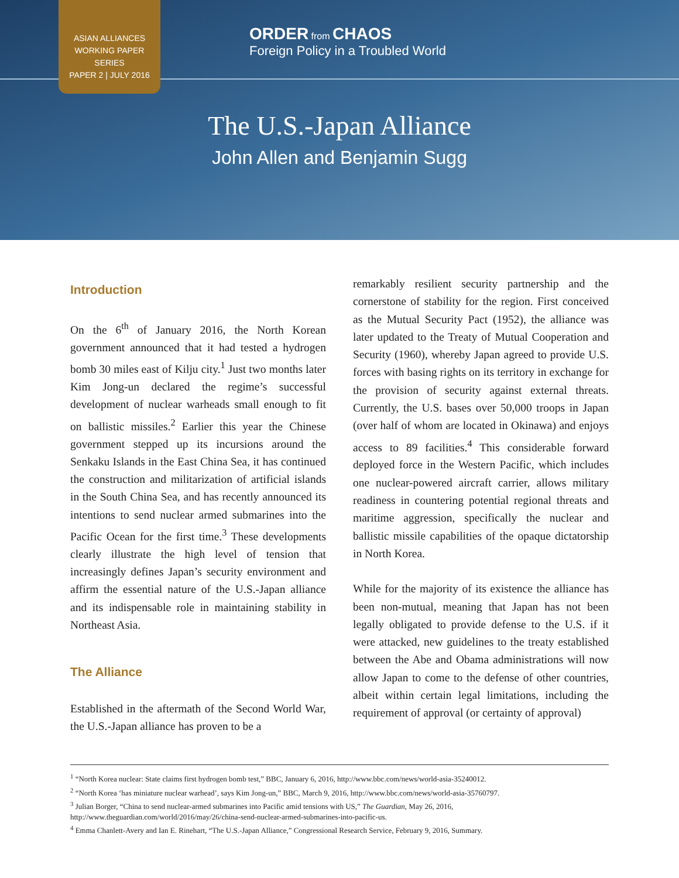ASIAN ALLIANCES
WORKING PAPER
SERIES
PAPER 2 | JULY 2016
ORDER from CHAOS
Foreign Policy in a Troubled World
The U.S.-Japan Alliance
John Allen and Benjamin Sugg
Introduction
On the 6<sup>th</sup> of January 2016, the North Korean government announced that it had tested a hydrogen bomb 30 miles east of Kilju city.<sup>1</sup> Just two months later Kim Jong-un declared the regime’s successful development of nuclear warheads small enough to fit on ballistic missiles.<sup>2</sup> Earlier this year the Chinese government stepped up its incursions around the Senkaku Islands in the East China Sea, it has continued the construction and militarization of artificial islands in the South China Sea, and has recently announced its intentions to send nuclear armed submarines into the Pacific Ocean for the first time.<sup>3</sup> These developments clearly illustrate the high level of tension that increasingly defines Japan’s security environment and affirm the essential nature of the U.S.-Japan alliance and its indispensable role in maintaining stability in Northeast Asia.
The Alliance
Established in the aftermath of the Second World War, the U.S.-Japan alliance has proven to be a
remarkably resilient security partnership and the cornerstone of stability for the region. First conceived as the Mutual Security Pact (1952), the alliance was later updated to the Treaty of Mutual Cooperation and Security (1960), whereby Japan agreed to provide U.S. forces with basing rights on its territory in exchange for the provision of security against external threats. Currently, the U.S. bases over 50,000 troops in Japan (over half of whom are located in Okinawa) and enjoys access to 89 facilities.<sup>4</sup> This considerable forward deployed force in the Western Pacific, which includes one nuclear-powered aircraft carrier, allows military readiness in countering potential regional threats and maritime aggression, specifically the nuclear and ballistic missile capabilities of the opaque dictatorship in North Korea.
While for the majority of its existence the alliance has been non-mutual, meaning that Japan has not been legally obligated to provide defense to the U.S. if it were attacked, new guidelines to the treaty established between the Abe and Obama administrations will now allow Japan to come to the defense of other countries, albeit within certain legal limitations, including the requirement of approval (or certainty of approval)
<sup>1</sup> “North Korea nuclear: State claims first hydrogen bomb test,” BBC, January 6, 2016, http://www.bbc.com/news/world-asia-35240012.
<sup>2</sup> “North Korea ‘has miniature nuclear warhead’, says Kim Jong-un,” BBC, March 9, 2016, http://www.bbc.com/news/world-asia-35760797.
<sup>3</sup> Julian Borger, “China to send nuclear-armed submarines into Pacific amid tensions with US,” The Guardian, May 26, 2016, http://www.theguardian.com/world/2016/may/26/china-send-nuclear-armed-submarines-into-pacific-us.
<sup>4</sup> Emma Chanlett-Avery and Ian E. Rinehart, “The U.S.-Japan Alliance,” Congressional Research Service, February 9, 2016, Summary.